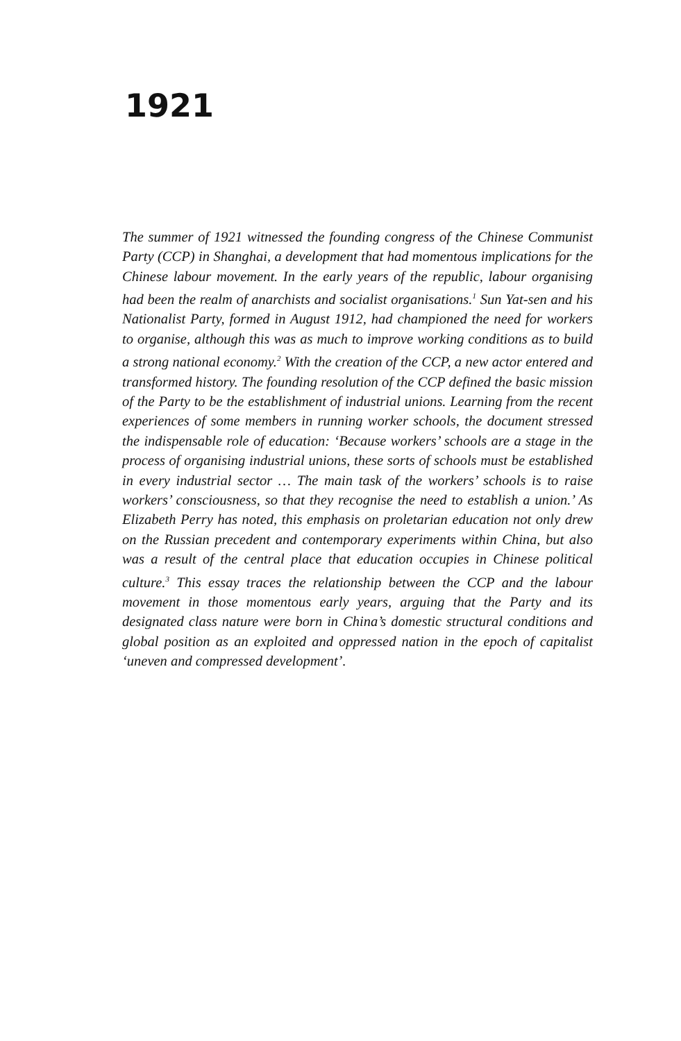1921
The summer of 1921 witnessed the founding congress of the Chinese Communist Party (CCP) in Shanghai, a development that had momentous implications for the Chinese labour movement. In the early years of the republic, labour organising had been the realm of anarchists and socialist organisations.<sup>1</sup> Sun Yat-sen and his Nationalist Party, formed in August 1912, had championed the need for workers to organise, although this was as much to improve working conditions as to build a strong national economy.<sup>2</sup> With the creation of the CCP, a new actor entered and transformed history. The founding resolution of the CCP defined the basic mission of the Party to be the establishment of industrial unions. Learning from the recent experiences of some members in running worker schools, the document stressed the indispensable role of education: ‘Because workers’ schools are a stage in the process of organising industrial unions, these sorts of schools must be established in every industrial sector … The main task of the workers’ schools is to raise workers’ consciousness, so that they recognise the need to establish a union.’ As Elizabeth Perry has noted, this emphasis on proletarian education not only drew on the Russian precedent and contemporary experiments within China, but also was a result of the central place that education occupies in Chinese political culture.<sup>3</sup> This essay traces the relationship between the CCP and the labour movement in those momentous early years, arguing that the Party and its designated class nature were born in China’s domestic structural conditions and global position as an exploited and oppressed nation in the epoch of capitalist ‘uneven and compressed development’.